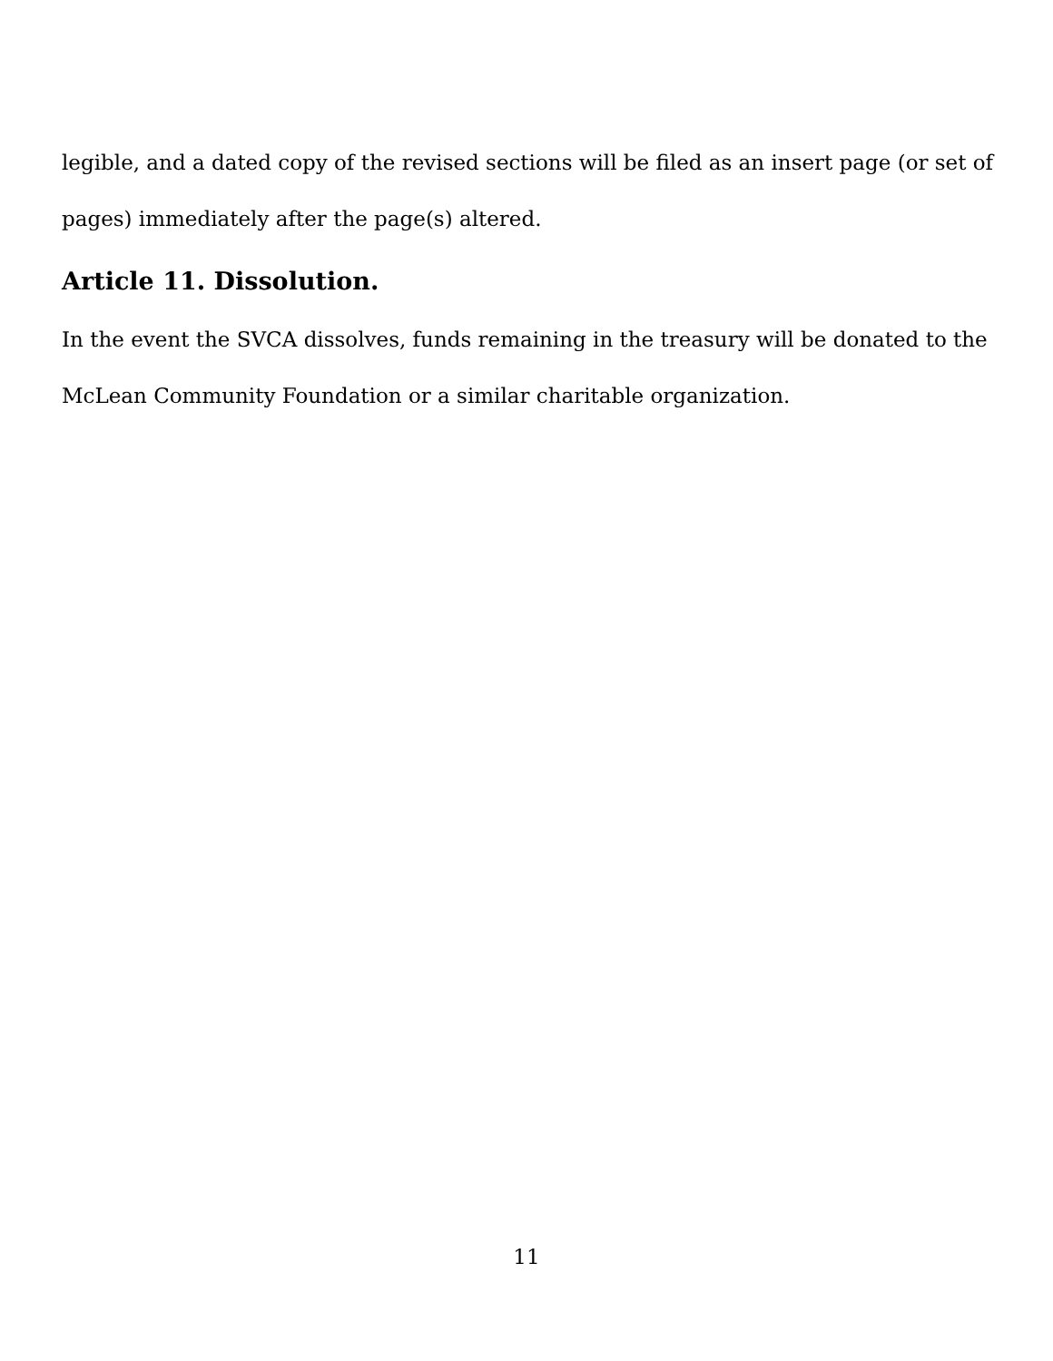legible, and a dated copy of the revised sections will be filed as an insert page (or set of pages) immediately after the page(s) altered.
Article 11. Dissolution.
In the event the SVCA dissolves, funds remaining in the treasury will be donated to the McLean Community Foundation or a similar charitable organization.
11